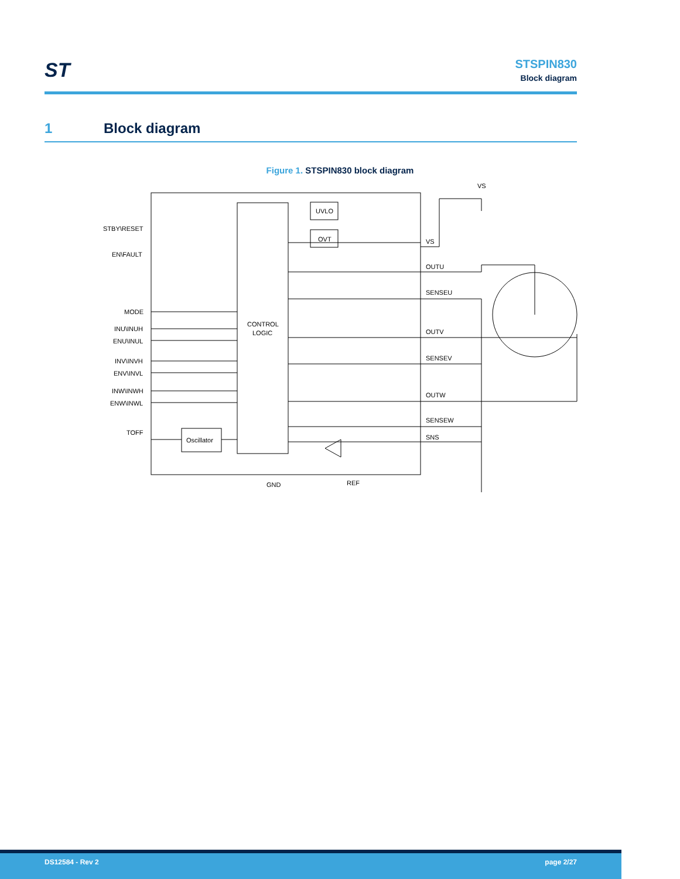ST
STSPIN830
Block diagram
1 Block diagram
Figure 1. STSPIN830 block diagram
STBY\RESET
EN\FAULT
MODE
INU\INUH
ENU\INUL
INV\INVH
ENV\INVL
INW\INWH
ENW\INWL
TOFF
CONTROL
LOGIC
UVLO
OVT
Oscillator
VS
VS
OUTU
SENSEU
OUTV
SENSEV
OUTW
SENSEW
SNS
GND
REF
DS12584 - Rev 2 page 2/27